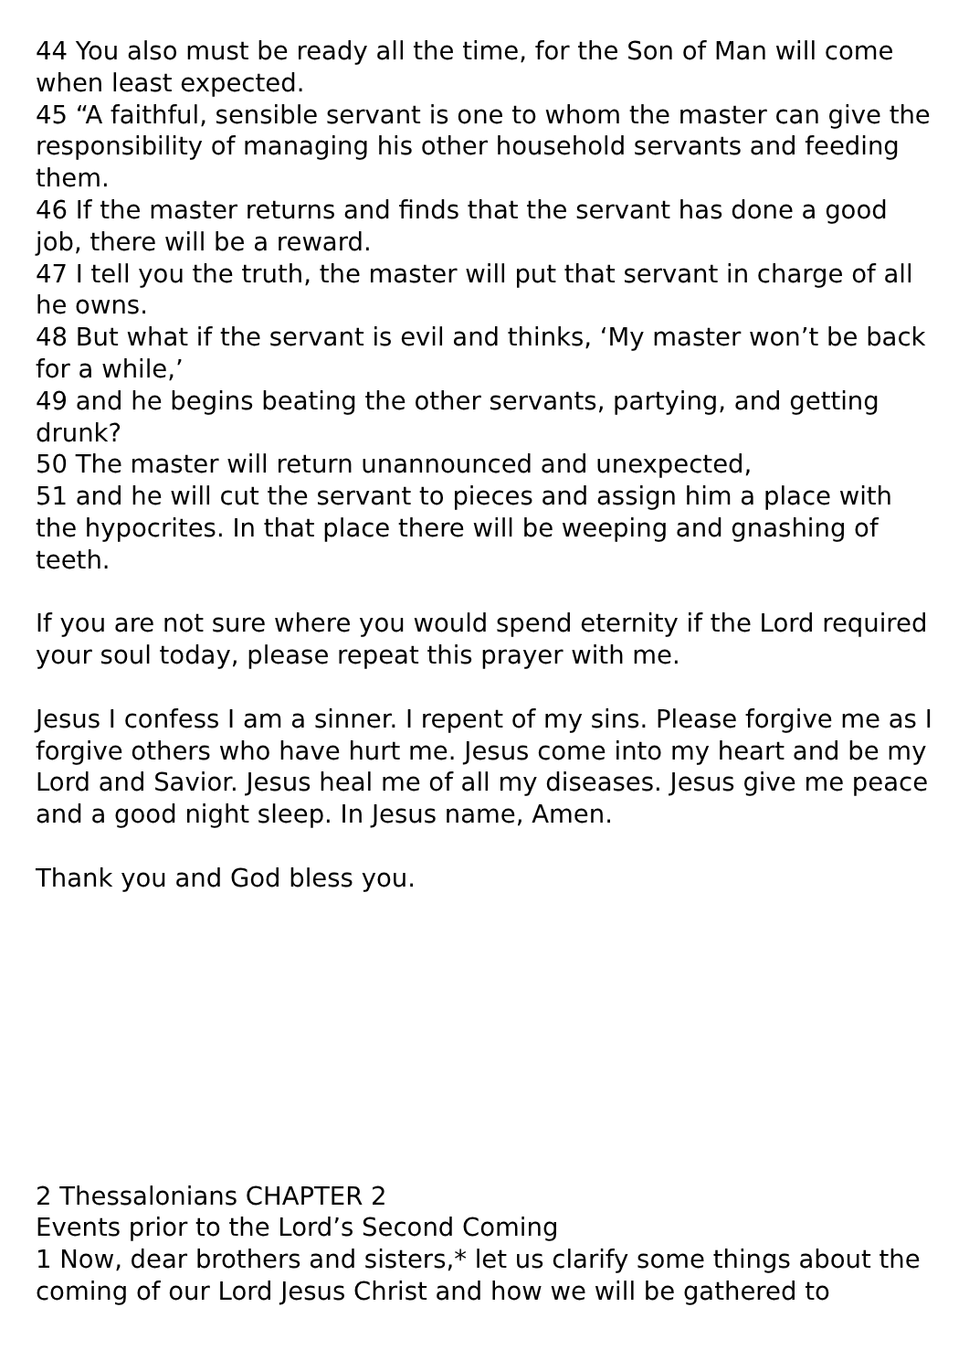44 You also must be ready all the time, for the Son of Man will come when least expected.
45 “A faithful, sensible servant is one to whom the master can give the responsibility of managing his other household servants and feeding them.
46 If the master returns and finds that the servant has done a good job, there will be a reward.
47 I tell you the truth, the master will put that servant in charge of all he owns.
48 But what if the servant is evil and thinks, ‘My master won’t be back for a while,’
49 and he begins beating the other servants, partying, and getting drunk?
50 The master will return unannounced and unexpected,
51 and he will cut the servant to pieces and assign him a place with the hypocrites. In that place there will be weeping and gnashing of teeth.
If you are not sure where you would spend eternity if the Lord required your soul today, please repeat this prayer with me.
Jesus I confess I am a sinner. I repent of my sins. Please forgive me as I forgive others who have hurt me. Jesus come into my heart and be my Lord and Savior. Jesus heal me of all my diseases. Jesus give me peace and a good night sleep. In Jesus name, Amen.
Thank you and God bless you.
2 Thessalonians CHAPTER 2
Events prior to the Lord’s Second Coming
1 Now, dear brothers and sisters,* let us clarify some things about the coming of our Lord Jesus Christ and how we will be gathered to